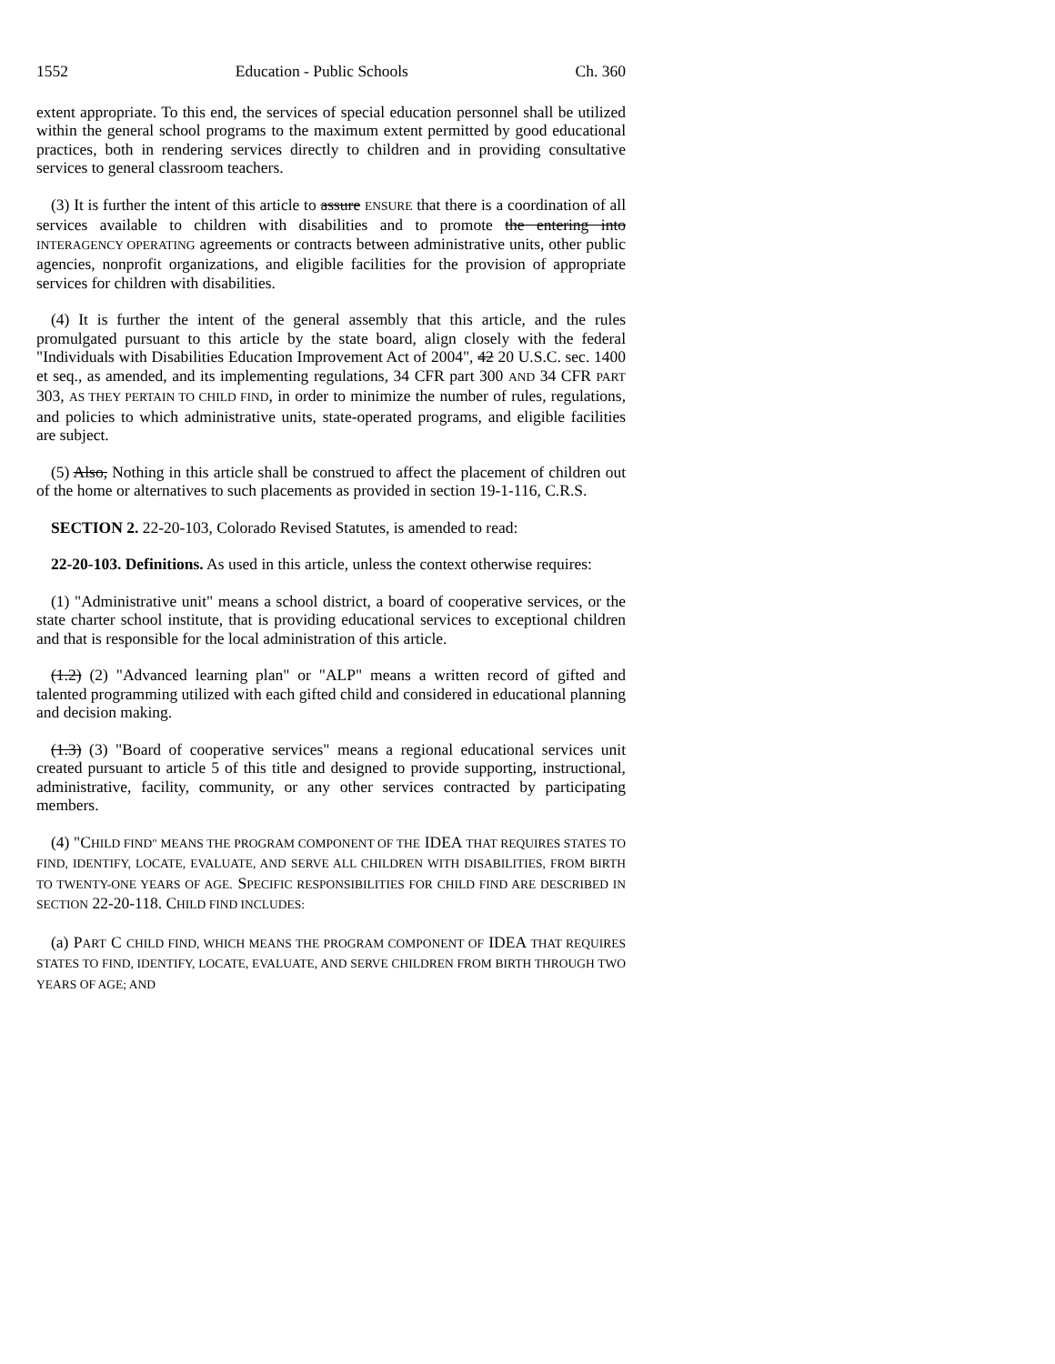1552 Education - Public Schools Ch. 360
extent appropriate. To this end, the services of special education personnel shall be utilized within the general school programs to the maximum extent permitted by good educational practices, both in rendering services directly to children and in providing consultative services to general classroom teachers.
(3) It is further the intent of this article to assure ENSURE that there is a coordination of all services available to children with disabilities and to promote the entering into INTERAGENCY OPERATING agreements or contracts between administrative units, other public agencies, nonprofit organizations, and eligible facilities for the provision of appropriate services for children with disabilities.
(4) It is further the intent of the general assembly that this article, and the rules promulgated pursuant to this article by the state board, align closely with the federal "Individuals with Disabilities Education Improvement Act of 2004", 42 20 U.S.C. sec. 1400 et seq., as amended, and its implementing regulations, 34 CFR part 300 AND 34 CFR PART 303, AS THEY PERTAIN TO CHILD FIND, in order to minimize the number of rules, regulations, and policies to which administrative units, state-operated programs, and eligible facilities are subject.
(5) Also, Nothing in this article shall be construed to affect the placement of children out of the home or alternatives to such placements as provided in section 19-1-116, C.R.S.
SECTION 2. 22-20-103, Colorado Revised Statutes, is amended to read:
22-20-103. Definitions. As used in this article, unless the context otherwise requires:
(1) "Administrative unit" means a school district, a board of cooperative services, or the state charter school institute, that is providing educational services to exceptional children and that is responsible for the local administration of this article.
(1.2) (2) "Advanced learning plan" or "ALP" means a written record of gifted and talented programming utilized with each gifted child and considered in educational planning and decision making.
(1.3) (3) "Board of cooperative services" means a regional educational services unit created pursuant to article 5 of this title and designed to provide supporting, instructional, administrative, facility, community, or any other services contracted by participating members.
(4) "CHILD FIND" MEANS THE PROGRAM COMPONENT OF THE IDEA THAT REQUIRES STATES TO FIND, IDENTIFY, LOCATE, EVALUATE, AND SERVE ALL CHILDREN WITH DISABILITIES, FROM BIRTH TO TWENTY-ONE YEARS OF AGE. SPECIFIC RESPONSIBILITIES FOR CHILD FIND ARE DESCRIBED IN SECTION 22-20-118. CHILD FIND INCLUDES:
(a) PART C CHILD FIND, WHICH MEANS THE PROGRAM COMPONENT OF IDEA THAT REQUIRES STATES TO FIND, IDENTIFY, LOCATE, EVALUATE, AND SERVE CHILDREN FROM BIRTH THROUGH TWO YEARS OF AGE; AND